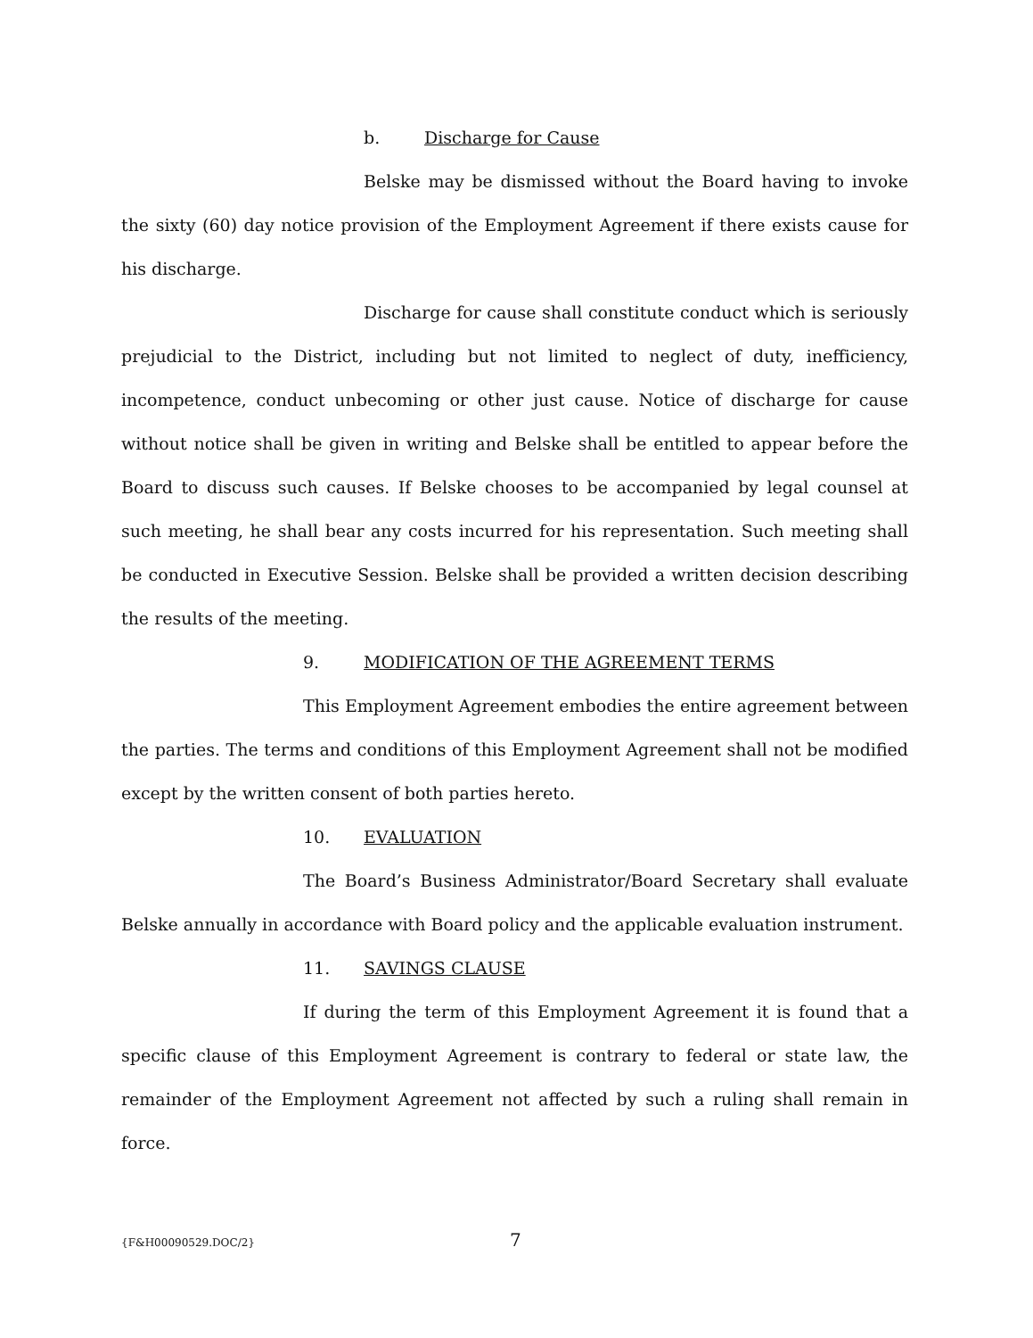b. Discharge for Cause
Belske may be dismissed without the Board having to invoke the sixty (60) day notice provision of the Employment Agreement if there exists cause for his discharge.
Discharge for cause shall constitute conduct which is seriously prejudicial to the District, including but not limited to neglect of duty, inefficiency, incompetence, conduct unbecoming or other just cause. Notice of discharge for cause without notice shall be given in writing and Belske shall be entitled to appear before the Board to discuss such causes. If Belske chooses to be accompanied by legal counsel at such meeting, he shall bear any costs incurred for his representation. Such meeting shall be conducted in Executive Session. Belske shall be provided a written decision describing the results of the meeting.
9. MODIFICATION OF THE AGREEMENT TERMS
This Employment Agreement embodies the entire agreement between the parties. The terms and conditions of this Employment Agreement shall not be modified except by the written consent of both parties hereto.
10. EVALUATION
The Board’s Business Administrator/Board Secretary shall evaluate Belske annually in accordance with Board policy and the applicable evaluation instrument.
11. SAVINGS CLAUSE
If during the term of this Employment Agreement it is found that a specific clause of this Employment Agreement is contrary to federal or state law, the remainder of the Employment Agreement not affected by such a ruling shall remain in force.
{F&H00090529.DOC/2} 7